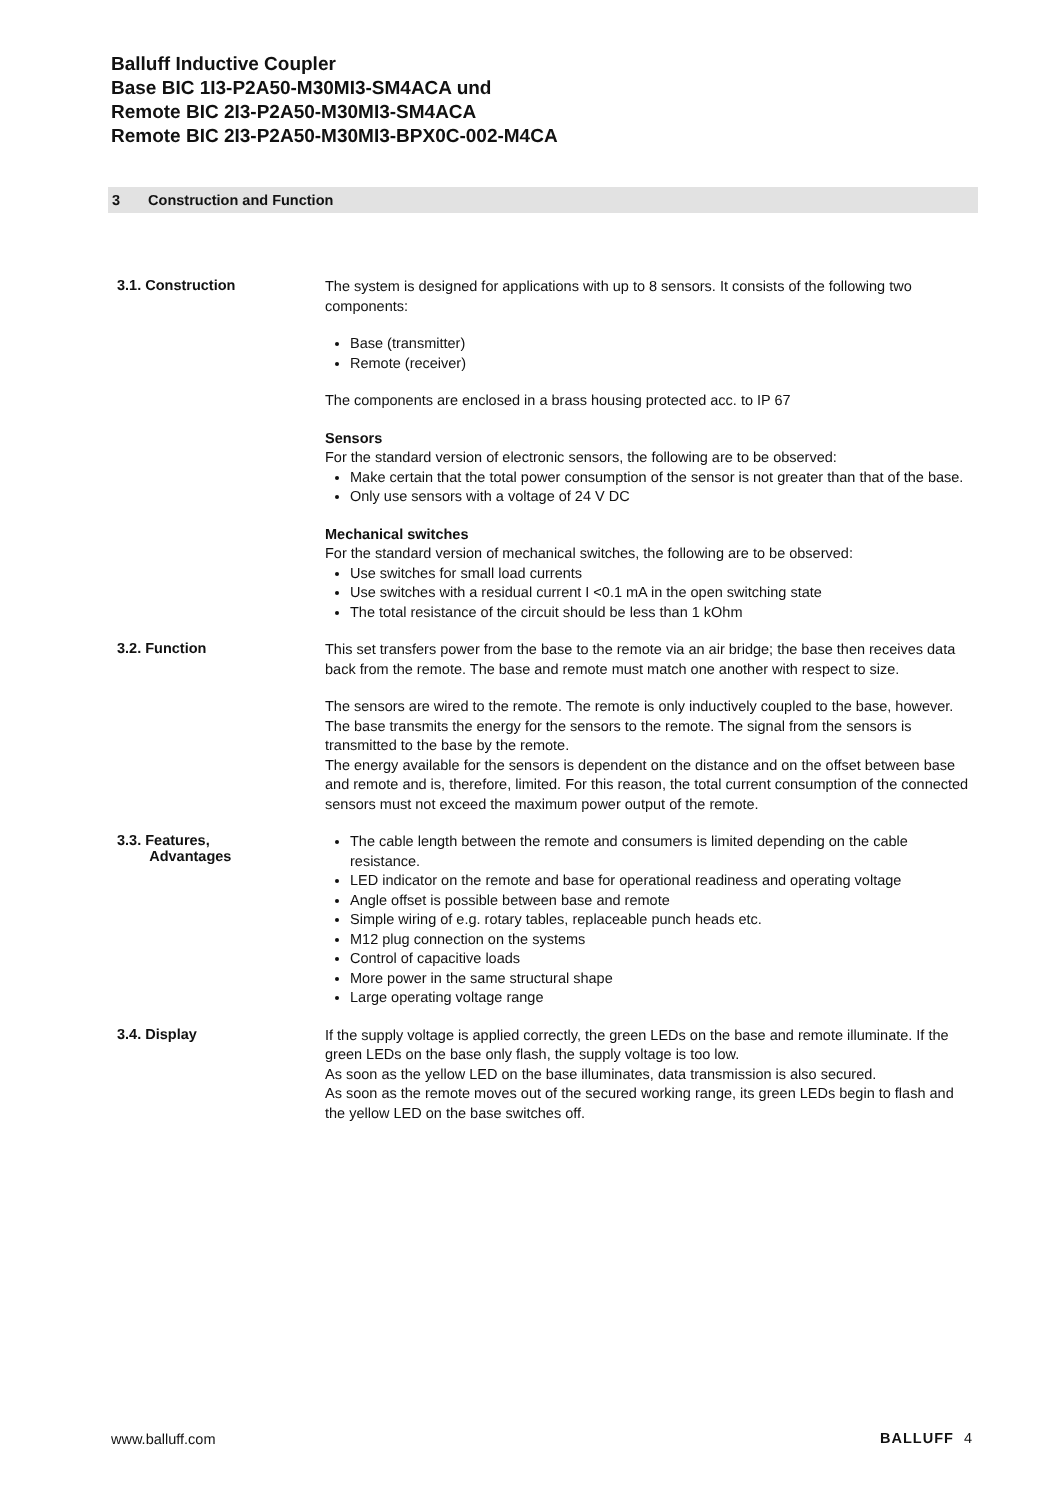Balluff Inductive Coupler
Base BIC 1I3-P2A50-M30MI3-SM4ACA und
Remote BIC 2I3-P2A50-M30MI3-SM4ACA
Remote BIC 2I3-P2A50-M30MI3-BPX0C-002-M4CA
3 Construction and Function
3.1. Construction
The system is designed for applications with up to 8 sensors. It consists of the following two components:
Base (transmitter)
Remote (receiver)
The components are enclosed in a brass housing protected acc. to IP 67
Sensors
For the standard version of electronic sensors, the following are to be observed:
Make certain that the total power consumption of the sensor is not greater than that of the base.
Only use sensors with a voltage of 24 V DC
Mechanical switches
For the standard version of mechanical switches, the following are to be observed:
Use switches for small load currents
Use switches with a residual current I <0.1 mA in the open switching state
The total resistance of the circuit should be less than 1 kOhm
3.2. Function
This set transfers power from the base to the remote via an air bridge; the base then receives data back from the remote. The base and remote must match one another with respect to size.
The sensors are wired to the remote. The remote is only inductively coupled to the base, however. The base transmits the energy for the sensors to the remote. The signal from the sensors is transmitted to the base by the remote.
The energy available for the sensors is dependent on the distance and on the offset between base and remote and is, therefore, limited. For this reason, the total current consumption of the connected sensors must not exceed the maximum power output of the remote.
3.3. Features,
Advantages
The cable length between the remote and consumers is limited depending on the cable resistance.
LED indicator on the remote and base for operational readiness and operating voltage
Angle offset is possible between base and remote
Simple wiring of e.g. rotary tables, replaceable punch heads etc.
M12 plug connection on the systems
Control of capacitive loads
More power in the same structural shape
Large operating voltage range
3.4. Display
If the supply voltage is applied correctly, the green LEDs on the base and remote illuminate. If the green LEDs on the base only flash, the supply voltage is too low.
As soon as the yellow LED on the base illuminates, data transmission is also secured.
As soon as the remote moves out of the secured working range, its green LEDs begin to flash and the yellow LED on the base switches off.
www.balluff.com BALLUFF 4